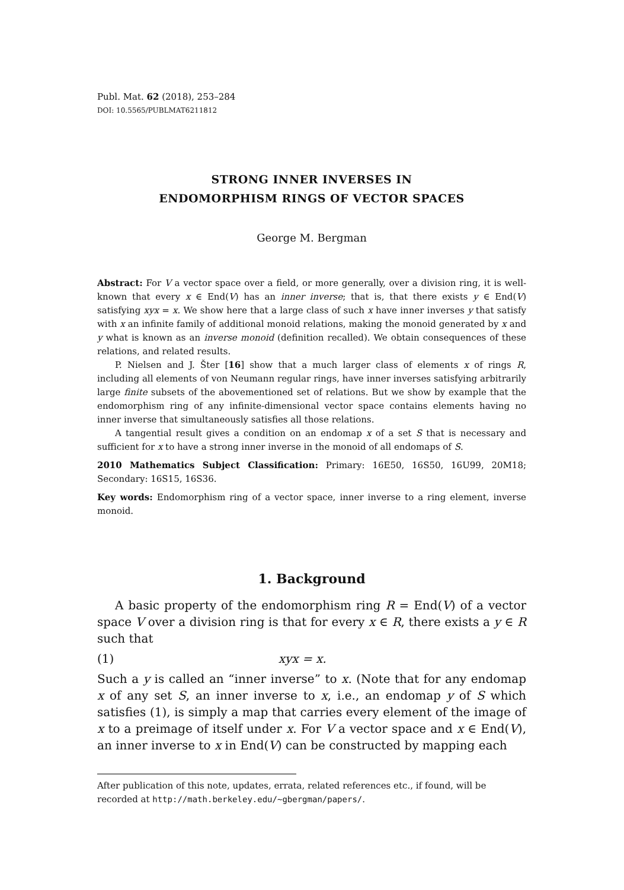Publ. Mat. 62 (2018), 253–284
DOI: 10.5565/PUBLMAT6211812
STRONG INNER INVERSES IN
ENDOMORPHISM RINGS OF VECTOR SPACES
George M. Bergman
Abstract: For V a vector space over a field, or more generally, over a division ring, it is well-known that every x ∈ End(V) has an inner inverse; that is, that there exists y ∈ End(V) satisfying xyx = x. We show here that a large class of such x have inner inverses y that satisfy with x an infinite family of additional monoid relations, making the monoid generated by x and y what is known as an inverse monoid (definition recalled). We obtain consequences of these relations, and related results.
P. Nielsen and J. Šter [16] show that a much larger class of elements x of rings R, including all elements of von Neumann regular rings, have inner inverses satisfying arbitrarily large finite subsets of the abovementioned set of relations. But we show by example that the endomorphism ring of any infinite-dimensional vector space contains elements having no inner inverse that simultaneously satisfies all those relations.
A tangential result gives a condition on an endomap x of a set S that is necessary and sufficient for x to have a strong inner inverse in the monoid of all endomaps of S.
2010 Mathematics Subject Classification: Primary: 16E50, 16S50, 16U99, 20M18; Secondary: 16S15, 16S36.
Key words: Endomorphism ring of a vector space, inner inverse to a ring element, inverse monoid.
1. Background
A basic property of the endomorphism ring R = End(V) of a vector space V over a division ring is that for every x ∈ R, there exists a y ∈ R such that
(1) xyx = x.
Such a y is called an “inner inverse” to x. (Note that for any endomap x of any set S, an inner inverse to x, i.e., an endomap y of S which satisfies (1), is simply a map that carries every element of the image of x to a preimage of itself under x. For V a vector space and x ∈ End(V), an inner inverse to x in End(V) can be constructed by mapping each
After publication of this note, updates, errata, related references etc., if found, will be recorded at http://math.berkeley.edu/~gbergman/papers/.